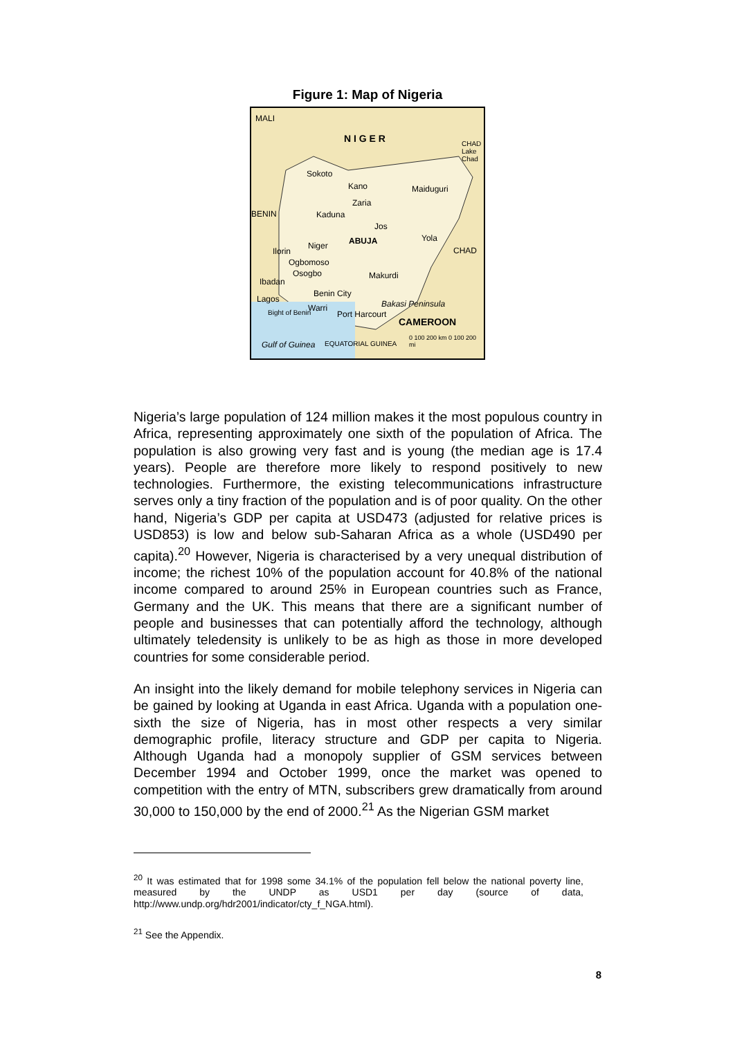Figure 1: Map of Nigeria
MALI
N I G E R CHAD Lake Chad
Sokoto
Kano Maiduguri
Zaria
BENIN Kaduna
Jos
ABUJA Yola
Niger CHAD Ilorin
Ogbomoso
Osogbo Makurdi
Ibadan
Benin City
Lagos Bakasi Peninsula Warri Bight of Benin Port Harcourt
CAMEROON
0 100 200 km 0 100 200 mi
Gulf of Guinea EQUATORIAL GUINEA
Nigeria’s large population of 124 million makes it the most populous country in Africa, representing approximately one sixth of the population of Africa. The population is also growing very fast and is young (the median age is 17.4 years). People are therefore more likely to respond positively to new technologies. Furthermore, the existing telecommunications infrastructure serves only a tiny fraction of the population and is of poor quality. On the other hand, Nigeria’s GDP per capita at USD473 (adjusted for relative prices is USD853) is low and below sub-Saharan Africa as a whole (USD490 per capita).<sup>20</sup> However, Nigeria is characterised by a very unequal distribution of income; the richest 10% of the population account for 40.8% of the national income compared to around 25% in European countries such as France, Germany and the UK. This means that there are a significant number of people and businesses that can potentially afford the technology, although ultimately teledensity is unlikely to be as high as those in more developed countries for some considerable period.
An insight into the likely demand for mobile telephony services in Nigeria can be gained by looking at Uganda in east Africa. Uganda with a population one-sixth the size of Nigeria, has in most other respects a very similar demographic profile, literacy structure and GDP per capita to Nigeria. Although Uganda had a monopoly supplier of GSM services between December 1994 and October 1999, once the market was opened to competition with the entry of MTN, subscribers grew dramatically from around 30,000 to 150,000 by the end of 2000.<sup>21</sup> As the Nigerian GSM market
<sup>20</sup> It was estimated that for 1998 some 34.1% of the population fell below the national poverty line, measured by the UNDP as USD1 per day (source of data, http://www.undp.org/hdr2001/indicator/cty_f_NGA.html).
<sup>21</sup> See the Appendix.
8